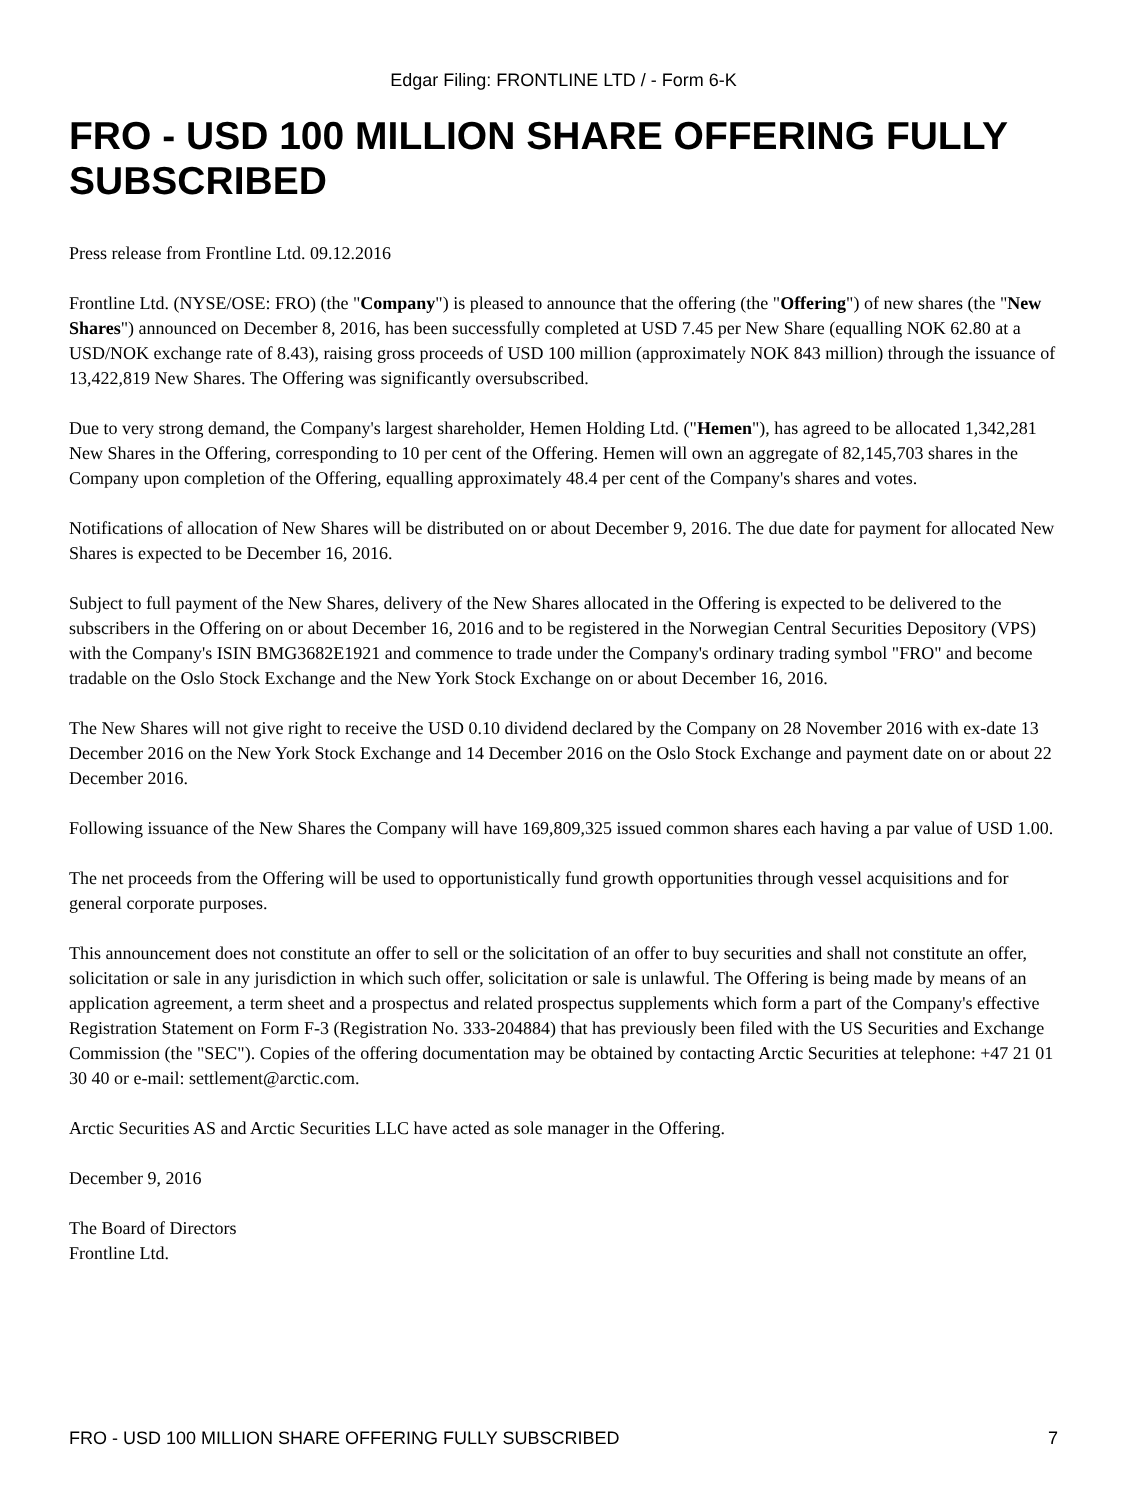Edgar Filing: FRONTLINE LTD / - Form 6-K
FRO - USD 100 MILLION SHARE OFFERING FULLY SUBSCRIBED
Press release from Frontline Ltd. 09.12.2016
Frontline Ltd. (NYSE/OSE: FRO) (the "Company") is pleased to announce that the offering (the "Offering") of new shares (the "New Shares") announced on December 8, 2016, has been successfully completed at USD 7.45 per New Share (equalling NOK 62.80 at a USD/NOK exchange rate of 8.43), raising gross proceeds of USD 100 million (approximately NOK 843 million) through the issuance of 13,422,819 New Shares. The Offering was significantly oversubscribed.
Due to very strong demand, the Company's largest shareholder, Hemen Holding Ltd. ("Hemen"), has agreed to be allocated 1,342,281 New Shares in the Offering, corresponding to 10 per cent of the Offering. Hemen will own an aggregate of 82,145,703 shares in the Company upon completion of the Offering, equalling approximately 48.4 per cent of the Company's shares and votes.
Notifications of allocation of New Shares will be distributed on or about December 9, 2016. The due date for payment for allocated New Shares is expected to be December 16, 2016.
Subject to full payment of the New Shares, delivery of the New Shares allocated in the Offering is expected to be delivered to the subscribers in the Offering on or about December 16, 2016 and to be registered in the Norwegian Central Securities Depository (VPS) with the Company's ISIN BMG3682E1921 and commence to trade under the Company's ordinary trading symbol "FRO" and become tradable on the Oslo Stock Exchange and the New York Stock Exchange on or about December 16, 2016.
The New Shares will not give right to receive the USD 0.10 dividend declared by the Company on 28 November 2016 with ex-date 13 December 2016 on the New York Stock Exchange and 14 December 2016 on the Oslo Stock Exchange and payment date on or about 22 December 2016.
Following issuance of the New Shares the Company will have 169,809,325 issued common shares each having a par value of USD 1.00.
The net proceeds from the Offering will be used to opportunistically fund growth opportunities through vessel acquisitions and for general corporate purposes.
This announcement does not constitute an offer to sell or the solicitation of an offer to buy securities and shall not constitute an offer, solicitation or sale in any jurisdiction in which such offer, solicitation or sale is unlawful. The Offering is being made by means of an application agreement, a term sheet and a prospectus and related prospectus supplements which form a part of the Company's effective Registration Statement on Form F-3 (Registration No. 333-204884) that has previously been filed with the US Securities and Exchange Commission (the "SEC"). Copies of the offering documentation may be obtained by contacting Arctic Securities at telephone: +47 21 01 30 40 or e-mail: settlement@arctic.com.
Arctic Securities AS and Arctic Securities LLC have acted as sole manager in the Offering.
December 9, 2016
The Board of Directors
Frontline Ltd.
FRO - USD 100 MILLION SHARE OFFERING FULLY SUBSCRIBED 7